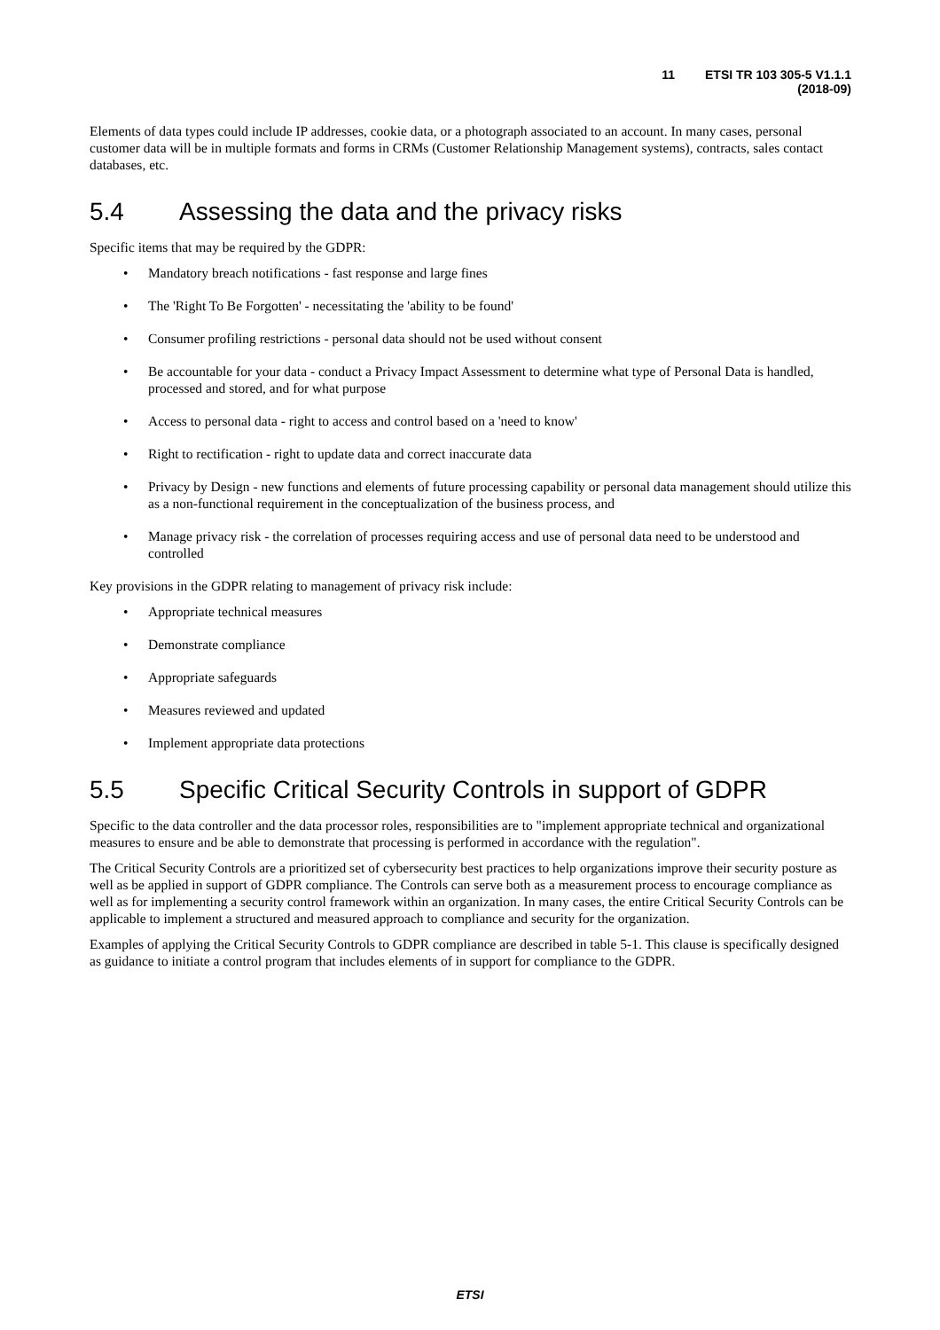11 ETSI TR 103 305-5 V1.1.1 (2018-09)
Elements of data types could include IP addresses, cookie data, or a photograph associated to an account. In many cases, personal customer data will be in multiple formats and forms in CRMs (Customer Relationship Management systems), contracts, sales contact databases, etc.
5.4 Assessing the data and the privacy risks
Specific items that may be required by the GDPR:
• Mandatory breach notifications - fast response and large fines
• The 'Right To Be Forgotten' - necessitating the 'ability to be found'
• Consumer profiling restrictions - personal data should not be used without consent
• Be accountable for your data - conduct a Privacy Impact Assessment to determine what type of Personal Data is handled, processed and stored, and for what purpose
• Access to personal data - right to access and control based on a 'need to know'
• Right to rectification - right to update data and correct inaccurate data
• Privacy by Design - new functions and elements of future processing capability or personal data management should utilize this as a non-functional requirement in the conceptualization of the business process, and
• Manage privacy risk - the correlation of processes requiring access and use of personal data need to be understood and controlled
Key provisions in the GDPR relating to management of privacy risk include:
• Appropriate technical measures
• Demonstrate compliance
• Appropriate safeguards
• Measures reviewed and updated
• Implement appropriate data protections
5.5 Specific Critical Security Controls in support of GDPR
Specific to the data controller and the data processor roles, responsibilities are to "implement appropriate technical and organizational measures to ensure and be able to demonstrate that processing is performed in accordance with the regulation".
The Critical Security Controls are a prioritized set of cybersecurity best practices to help organizations improve their security posture as well as be applied in support of GDPR compliance. The Controls can serve both as a measurement process to encourage compliance as well as for implementing a security control framework within an organization. In many cases, the entire Critical Security Controls can be applicable to implement a structured and measured approach to compliance and security for the organization.
Examples of applying the Critical Security Controls to GDPR compliance are described in table 5-1. This clause is specifically designed as guidance to initiate a control program that includes elements of in support for compliance to the GDPR.
ETSI